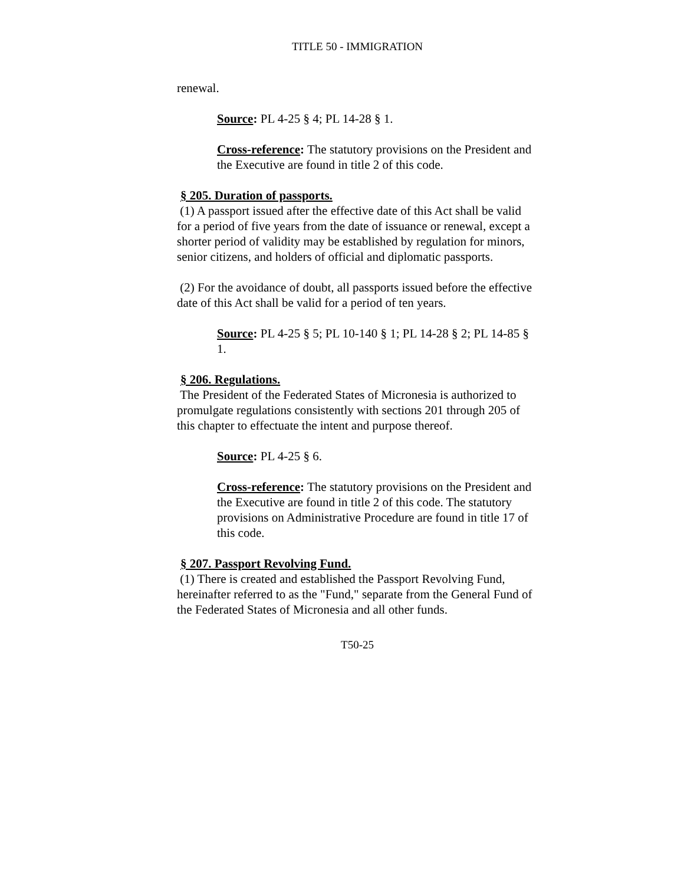TITLE 50 - IMMIGRATION
renewal.
Source: PL 4-25 § 4; PL 14-28 § 1.
Cross-reference: The statutory provisions on the President and the Executive are found in title 2 of this code.
§ 205. Duration of passports.
(1) A passport issued after the effective date of this Act shall be valid for a period of five years from the date of issuance or renewal, except a shorter period of validity may be established by regulation for minors, senior citizens, and holders of official and diplomatic passports.
(2) For the avoidance of doubt, all passports issued before the effective date of this Act shall be valid for a period of ten years.
Source: PL 4-25 § 5; PL 10-140 § 1; PL 14-28 § 2; PL 14-85 § 1.
§ 206. Regulations.
The President of the Federated States of Micronesia is authorized to promulgate regulations consistently with sections 201 through 205 of this chapter to effectuate the intent and purpose thereof.
Source: PL 4-25 § 6.
Cross-reference: The statutory provisions on the President and the Executive are found in title 2 of this code. The statutory provisions on Administrative Procedure are found in title 17 of this code.
§ 207. Passport Revolving Fund.
(1) There is created and established the Passport Revolving Fund, hereinafter referred to as the "Fund," separate from the General Fund of the Federated States of Micronesia and all other funds.
T50-25